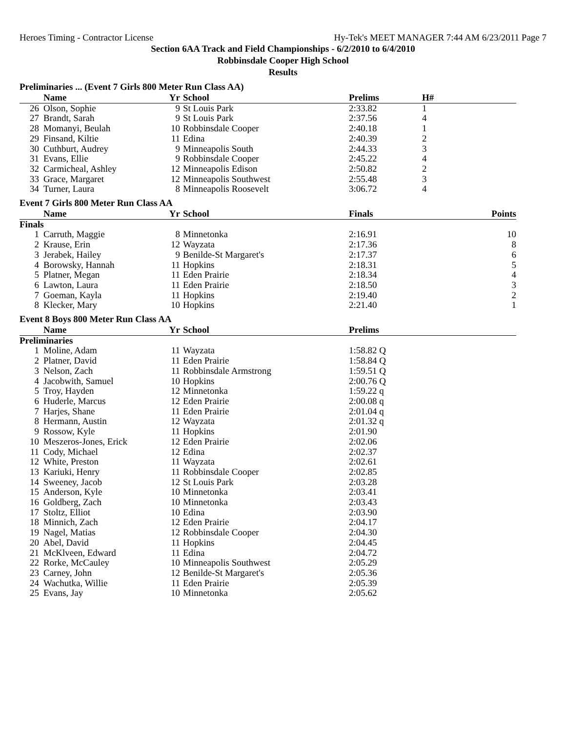Heroes Timing - Contractor License Hy-Tek's MEET MANAGER 7:44 AM 6/23/2011 Page 7
Section 6AA Track and Field Championships - 6/2/2010 to 6/4/2010
Robbinsdale Cooper High School
Results
Preliminaries ... (Event 7 Girls 800 Meter Run Class AA)
| | Name | Yr | School | Prelims | H# |
| --- | --- | --- | --- | --- | --- |
| 26 | Olson, Sophie | 9 | St Louis Park | 2:33.82 | 1 |
| 27 | Brandt, Sarah | 9 | St Louis Park | 2:37.56 | 4 |
| 28 | Momanyi, Beulah | 10 | Robbinsdale Cooper | 2:40.18 | 1 |
| 29 | Finsand, Kiltie | 11 | Edina | 2:40.39 | 2 |
| 30 | Cuthburt, Audrey | 9 | Minneapolis South | 2:44.33 | 3 |
| 31 | Evans, Ellie | 9 | Robbinsdale Cooper | 2:45.22 | 4 |
| 32 | Carmicheal, Ashley | 12 | Minneapolis Edison | 2:50.82 | 2 |
| 33 | Grace, Margaret | 12 | Minneapolis Southwest | 2:55.48 | 3 |
| 34 | Turner, Laura | 8 | Minneapolis Roosevelt | 3:06.72 | 4 |
Event 7 Girls 800 Meter Run Class AA
| | Name | Yr | School | Finals | Points |
| --- | --- | --- | --- | --- | --- |
| Finals | | | | | |
| 1 | Carruth, Maggie | 8 | Minnetonka | 2:16.91 | 10 |
| 2 | Krause, Erin | 12 | Wayzata | 2:17.36 | 8 |
| 3 | Jerabek, Hailey | 9 | Benilde-St Margaret's | 2:17.37 | 6 |
| 4 | Borowsky, Hannah | 11 | Hopkins | 2:18.31 | 5 |
| 5 | Platner, Megan | 11 | Eden Prairie | 2:18.34 | 4 |
| 6 | Lawton, Laura | 11 | Eden Prairie | 2:18.50 | 3 |
| 7 | Goeman, Kayla | 11 | Hopkins | 2:19.40 | 2 |
| 8 | Klecker, Mary | 10 | Hopkins | 2:21.40 | 1 |
Event 8 Boys 800 Meter Run Class AA
| | Name | Yr | School | Prelims | |
| --- | --- | --- | --- | --- | --- |
| Preliminaries | | | | | |
| 1 | Moline, Adam | 11 | Wayzata | 1:58.82 Q | |
| 2 | Platner, David | 11 | Eden Prairie | 1:58.84 Q | |
| 3 | Nelson, Zach | 11 | Robbinsdale Armstrong | 1:59.51 Q | |
| 4 | Jacobwith, Samuel | 10 | Hopkins | 2:00.76 Q | |
| 5 | Troy, Hayden | 12 | Minnetonka | 1:59.22 q | |
| 6 | Huderle, Marcus | 12 | Eden Prairie | 2:00.08 q | |
| 7 | Harjes, Shane | 11 | Eden Prairie | 2:01.04 q | |
| 8 | Hermann, Austin | 12 | Wayzata | 2:01.32 q | |
| 9 | Rossow, Kyle | 11 | Hopkins | 2:01.90 | |
| 10 | Meszeros-Jones, Erick | 12 | Eden Prairie | 2:02.06 | |
| 11 | Cody, Michael | 12 | Edina | 2:02.37 | |
| 12 | White, Preston | 11 | Wayzata | 2:02.61 | |
| 13 | Kariuki, Henry | 11 | Robbinsdale Cooper | 2:02.85 | |
| 14 | Sweeney, Jacob | 12 | St Louis Park | 2:03.28 | |
| 15 | Anderson, Kyle | 10 | Minnetonka | 2:03.41 | |
| 16 | Goldberg, Zach | 10 | Minnetonka | 2:03.43 | |
| 17 | Stoltz, Elliot | 10 | Edina | 2:03.90 | |
| 18 | Minnich, Zach | 12 | Eden Prairie | 2:04.17 | |
| 19 | Nagel, Matias | 12 | Robbinsdale Cooper | 2:04.30 | |
| 20 | Abel, David | 11 | Hopkins | 2:04.45 | |
| 21 | McKlveen, Edward | 11 | Edina | 2:04.72 | |
| 22 | Rorke, McCauley | 10 | Minneapolis Southwest | 2:05.29 | |
| 23 | Carney, John | 12 | Benilde-St Margaret's | 2:05.36 | |
| 24 | Wachutka, Willie | 11 | Eden Prairie | 2:05.39 | |
| 25 | Evans, Jay | 10 | Minnetonka | 2:05.62 | |